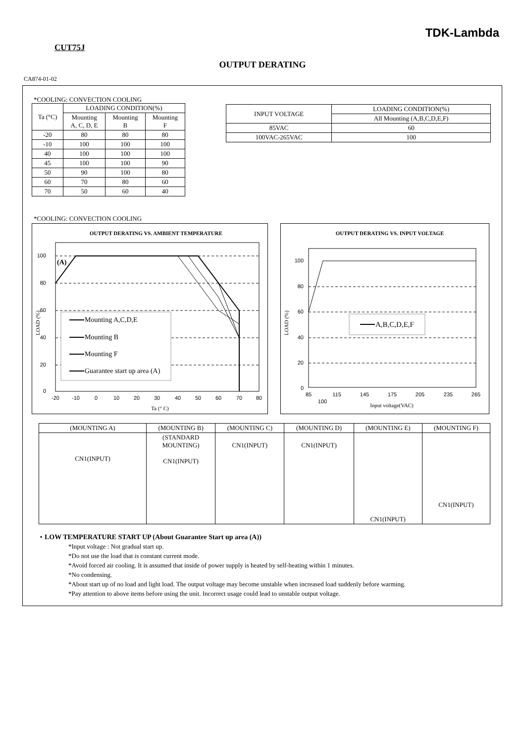TDK-Lambda
CUT75J
OUTPUT DERATING
CA874-01-02
*COOLING: CONVECTION COOLING
| Ta (°C) | LOADING CONDITION(%) | | |
| --- | --- | --- | --- |
| | Mounting A, C, D, E | Mounting B | Mounting F |
| -20 | 80 | 80 | 80 |
| -10 | 100 | 100 | 100 |
| 40 | 100 | 100 | 100 |
| 45 | 100 | 100 | 90 |
| 50 | 90 | 100 | 80 |
| 60 | 70 | 80 | 60 |
| 70 | 50 | 60 | 40 |
| INPUT VOLTAGE | LOADING CONDITION(%) |
| --- | --- |
| | All Mounting (A,B,C,D,E,F) |
| 85VAC | 60 |
| 100VAC-265VAC | 100 |
*COOLING: CONVECTION COOLING
OUTPUT DERATING VS. AMBIENT TEMPERATURE
100
80
60
40
20
0
-20
-10
0
10
20
30
40
50
60
70
80
Ta (° C)
LOAD (%)
(A)
Mounting A,C,D,E
Mounting B
Mounting F
Guarantee start up area (A)
OUTPUT DERATING VS. INPUT VOLTAGE
100
80
60
40
20
0
85
115
145
175
205
235
265
100
Input voltage(VAC)
LOAD (%)
A,B,C,D,E,F
| (MOUNTING A) | (MOUNTING B) | (MOUNTING C) | (MOUNTING D) | (MOUNTING E) | (MOUNTING F) |
| CN1(INPUT) | (STANDARD MOUNTING) CN1(INPUT) | CN1(INPUT) | CN1(INPUT) | CN1(INPUT) | CN1(INPUT) |
・LOW TEMPERATURE START UP (About Guarantee Start up area (A))
*Input voltage : Not gradual start up.
*Do not use the load that is constant current mode.
*Avoid forced air cooling. It is assumed that inside of power supply is heated by self-heating within 1 minutes.
*No condensing.
*About start up of no load and light load. The output voltage may become unstable when increased load suddenly before warming.
*Pay attention to above items before using the unit. Incorrect usage could lead to unstable output voltage.